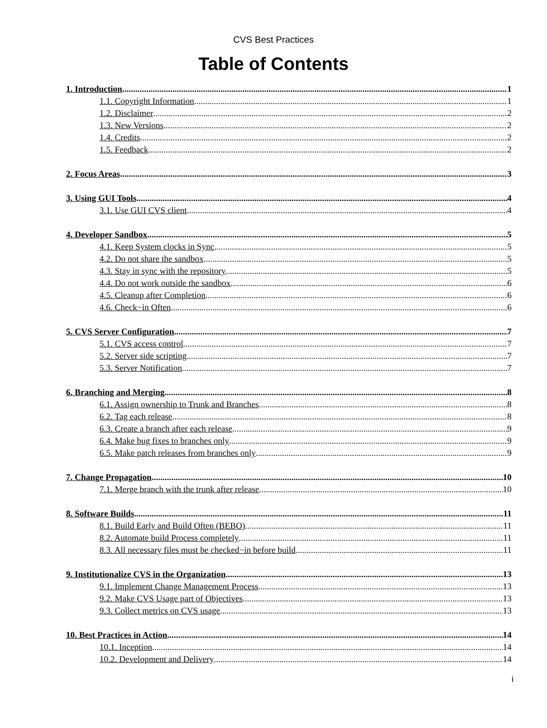CVS Best Practices
Table of Contents
1. Introduction 1
1.1. Copyright Information 1
1.2. Disclaimer 2
1.3. New Versions 2
1.4. Credits 2
1.5. Feedback 2
2. Focus Areas 3
3. Using GUI Tools 4
3.1. Use GUI CVS client 4
4. Developer Sandbox 5
4.1. Keep System clocks in Sync 5
4.2. Do not share the sandbox 5
4.3. Stay in sync with the repository 5
4.4. Do not work outside the sandbox 6
4.5. Cleanup after Completion 6
4.6. Check−in Often 6
5. CVS Server Configuration 7
5.1. CVS access control 7
5.2. Server side scripting 7
5.3. Server Notification 7
6. Branching and Merging 8
6.1. Assign ownership to Trunk and Branches 8
6.2. Tag each release 8
6.3. Create a branch after each release 9
6.4. Make bug fixes to branches only 9
6.5. Make patch releases from branches only 9
7. Change Propagation 10
7.1. Merge branch with the trunk after release 10
8. Software Builds 11
8.1. Build Early and Build Often (BEBO) 11
8.2. Automate build Process completely 11
8.3. All necessary files must be checked−in before build 11
9. Institutionalize CVS in the Organization 13
9.1. Implement Change Management Process 13
9.2. Make CVS Usage part of Objectives 13
9.3. Collect metrics on CVS usage 13
10. Best Practices in Action 14
10.1. Inception 14
10.2. Development and Delivery 14
i